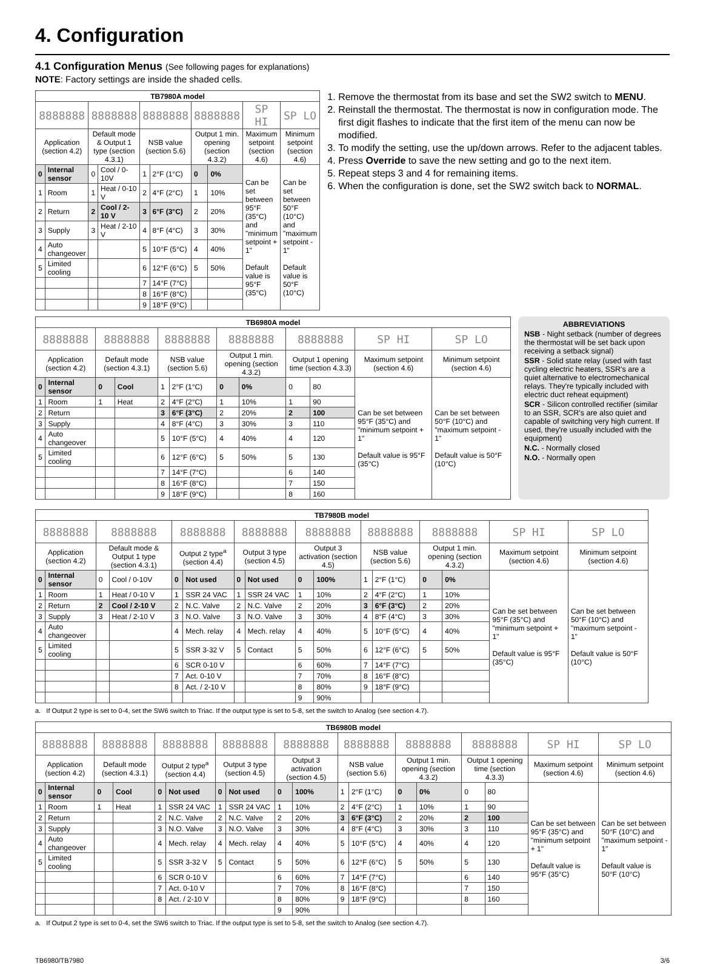4. Configuration
4.1 Configuration Menus (See following pages for explanations)
NOTE: Factory settings are inside the shaded cells.
| TB7980A model | | | | | | | | | |
| --- | --- | --- | --- | --- | --- | --- | --- | --- | --- |
| 8888888 | | 8888888 | | 8888888 | | 8888888 | | SP HI | SP LO |
| Application (section 4.2) | | Default mode & Output 1 type (section 4.3.1) | | NSB value (section 5.6) | | Output 1 min. opening (section 4.3.2) | | Maximum setpoint (section 4.6) | Minimum setpoint (section 4.6) |
| 0 | Internal sensor | 0 | Cool / 0-10V | 1 | 2°F (1°C) | 0 | 0% | Can be set between 95°F (35°C) and "minimum setpoint + 1" Default value is 95°F (35°C) | Can be set between 50°F (10°C) and "maximum setpoint - 1" Default value is 50°F (10°C) |
| 1 | Room | 1 | Heat / 0-10 V | 2 | 4°F (2°C) | 1 | 10% | | |
| 2 | Return | 2 | Cool / 2-10 V | 3 | 6°F (3°C) | 2 | 20% | | |
| 3 | Supply | 3 | Heat / 2-10 V | 4 | 8°F (4°C) | 3 | 30% | | |
| 4 | Auto changeover | | | 5 | 10°F (5°C) | 4 | 40% | | |
| 5 | Limited cooling | | | 6 | 12°F (6°C) | 5 | 50% | | |
| | | | | 7 | 14°F (7°C) | | | | |
| | | | | 8 | 16°F (8°C) | | | | |
| | | | | 9 | 18°F (9°C) | | | | |
1. Remove the thermostat from its base and set the SW2 switch to MENU.
2. Reinstall the thermostat. The thermostat is now in configuration mode. The first digit flashes to indicate that the first item of the menu can now be modified.
3. To modify the setting, use the up/down arrows. Refer to the adjacent tables.
4. Press Override to save the new setting and go to the next item.
5. Repeat steps 3 and 4 for remaining items.
6. When the configuration is done, set the SW2 switch back to NORMAL.
| TB6980A model | | | | | | | | | | | |
| --- | --- | --- | --- | --- | --- | --- | --- | --- | --- | --- | --- |
| 8888888 | | 8888888 | | 8888888 | | 8888888 | | 8888888 | | SP HI | SP LO |
| Application (section 4.2) | | Default mode (section 4.3.1) | | NSB value (section 5.6) | | Output 1 min. opening (section 4.3.2) | | Output 1 opening time (section 4.3.3) | | Maximum setpoint (section 4.6) | Minimum setpoint (section 4.6) |
| 0 | Internal sensor | 0 | Cool | 1 | 2°F (1°C) | 0 | 0% | 0 | 80 | Can be set between 95°F (35°C) and "minimum setpoint + 1" Default value is 95°F (35°C) | Can be set between 50°F (10°C) and "maximum setpoint - 1" Default value is 50°F (10°C) |
| 1 | Room | 1 | Heat | 2 | 4°F (2°C) | 1 | 10% | 1 | 90 | | |
| 2 | Return | | | 3 | 6°F (3°C) | 2 | 20% | 2 | 100 | | |
| 3 | Supply | | | 4 | 8°F (4°C) | 3 | 30% | 3 | 110 | | |
| 4 | Auto changeover | | | 5 | 10°F (5°C) | 4 | 40% | 4 | 120 | | |
| 5 | Limited cooling | | | 6 | 12°F (6°C) | 5 | 50% | 5 | 130 | | |
| | | | | 7 | 14°F (7°C) | | | 6 | 140 | | |
| | | | | 8 | 16°F (8°C) | | | 7 | 150 | | |
| | | | | 9 | 18°F (9°C) | | | 8 | 160 | | |
ABBREVIATIONS
NSB - Night setback (number of degrees the thermostat will be set back upon receiving a setback signal)
SSR - Solid state relay (used with fast cycling electric heaters, SSR's are a quiet alternative to electromechanical relays. They're typically included with electric duct reheat equipment)
SCR - Silicon controlled rectifier (similar to an SSR, SCR's are also quiet and capable of switching very high current. If used, they're usually included with the equipment)
N.C. - Normally closed
N.O. - Normally open
| TB7980B model | | | | | | | | | | | | | | | |
| --- | --- | --- | --- | --- | --- | --- | --- | --- | --- | --- | --- | --- | --- | --- | --- |
| 8888888 | | 8888888 | | 8888888 | | 8888888 | | 8888888 | | 8888888 | | 8888888 | | SP HI | SP LO |
| Application (section 4.2) | | Default mode & Output 1 type (section 4.3.1) | | Output 2 type<sup>a</sup> (section 4.4) | | Output 3 type (section 4.5) | | Output 3 activation (section 4.5) | | NSB value (section 5.6) | | Output 1 min. opening (section 4.3.2) | | Maximum setpoint (section 4.6) | Minimum setpoint (section 4.6) |
| 0 | Internal sensor | 0 | Cool / 0-10V | 0 | Not used | 0 | Not used | 0 | 100% | 1 | 2°F (1°C) | 0 | 0% | Can be set between 95°F (35°C) and "minimum setpoint + 1" Default value is 95°F (35°C) | Can be set between 50°F (10°C) and "maximum setpoint - 1" Default value is 50°F (10°C) |
| 1 | Room | 1 | Heat / 0-10 V | 1 | SSR 24 VAC | 1 | SSR 24 VAC | 1 | 10% | 2 | 4°F (2°C) | 1 | 10% | | |
| 2 | Return | 2 | Cool / 2-10 V | 2 | N.C. Valve | 2 | N.C. Valve | 2 | 20% | 3 | 6°F (3°C) | 2 | 20% | | |
| 3 | Supply | 3 | Heat / 2-10 V | 3 | N.O. Valve | 3 | N.O. Valve | 3 | 30% | 4 | 8°F (4°C) | 3 | 30% | | |
| 4 | Auto changeover | | | 4 | Mech. relay | 4 | Mech. relay | 4 | 40% | 5 | 10°F (5°C) | 4 | 40% | | |
| 5 | Limited cooling | | | 5 | SSR 3-32 V | 5 | Contact | 5 | 50% | 6 | 12°F (6°C) | 5 | 50% | | |
| | | | | 6 | SCR 0-10 V | | | 6 | 60% | 7 | 14°F (7°C) | | | | |
| | | | | 7 | Act. 0-10 V | | | 7 | 70% | 8 | 16°F (8°C) | | | | |
| | | | | 8 | Act. / 2-10 V | | | 8 | 80% | 9 | 18°F (9°C) | | | | |
| | | | | | | | | 9 | 90% | | | | | | |
a. If Output 2 type is set to 0-4, set the SW6 switch to Triac. If the output type is set to 5-8, set the switch to Analog (see section 4.7).
| TB6980B model | | | | | | | | | | | | | | | | | |
| --- | --- | --- | --- | --- | --- | --- | --- | --- | --- | --- | --- | --- | --- | --- | --- | --- | --- |
| 8888888 | | 8888888 | | 8888888 | | 8888888 | | 8888888 | | 8888888 | | 8888888 | | 8888888 | | SP HI | SP LO |
| Application (section 4.2) | | Default mode (section 4.3.1) | | Output 2 type<sup>a</sup> (section 4.4) | | Output 3 type (section 4.5) | | Output 3 activation (section 4.5) | | NSB value (section 5.6) | | Output 1 min. opening (section 4.3.2) | | Output 1 opening time (section 4.3.3) | | Maximum setpoint (section 4.6) | Minimum setpoint (section 4.6) |
| 0 | Internal sensor | 0 | Cool | 0 | Not used | 0 | Not used | 0 | 100% | 1 | 2°F (1°C) | 0 | 0% | 0 | 80 | Can be set between 95°F (35°C) and "minimum setpoint + 1" Default value is 95°F (35°C) | Can be set between 50°F (10°C) and "maximum setpoint - 1" Default value is 50°F (10°C) |
| 1 | Room | 1 | Heat | 1 | SSR 24 VAC | 1 | SSR 24 VAC | 1 | 10% | 2 | 4°F (2°C) | 1 | 10% | 1 | 90 | | |
| 2 | Return | | | 2 | N.C. Valve | 2 | N.C. Valve | 2 | 20% | 3 | 6°F (3°C) | 2 | 20% | 2 | 100 | | |
| 3 | Supply | | | 3 | N.O. Valve | 3 | N.O. Valve | 3 | 30% | 4 | 8°F (4°C) | 3 | 30% | 3 | 110 | | |
| 4 | Auto changeover | | | 4 | Mech. relay | 4 | Mech. relay | 4 | 40% | 5 | 10°F (5°C) | 4 | 40% | 4 | 120 | | |
| 5 | Limited cooling | | | 5 | SSR 3-32 V | 5 | Contact | 5 | 50% | 6 | 12°F (6°C) | 5 | 50% | 5 | 130 | | |
| | | | | 6 | SCR 0-10 V | | | 6 | 60% | 7 | 14°F (7°C) | | | 6 | 140 | | |
| | | | | 7 | Act. 0-10 V | | | 7 | 70% | 8 | 16°F (8°C) | | | 7 | 150 | | |
| | | | | 8 | Act. / 2-10 V | | | 8 | 80% | 9 | 18°F (9°C) | | | 8 | 160 | | |
| | | | | | | | | 9 | 90% | | | | | | | | |
a. If Output 2 type is set to 0-4, set the SW6 switch to Triac. If the output type is set to 5-8, set the switch to Analog (see section 4.7).
TB6980/TB7980 3/6